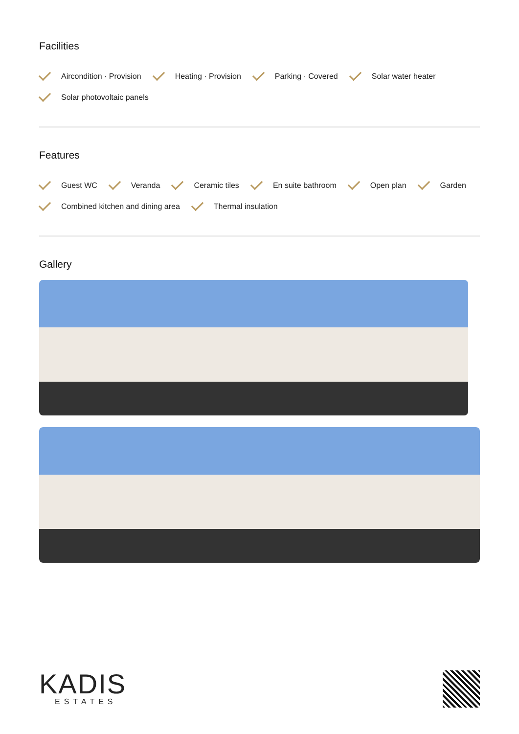Facilities
Aircondition · Provision
Heating · Provision
Parking · Covered
Solar water heater
Solar photovoltaic panels
Features
Guest WC
Veranda
Ceramic tiles
En suite bathroom
Open plan
Garden
Combined kitchen and dining area
Thermal insulation
Gallery
KADIS
ESTATES